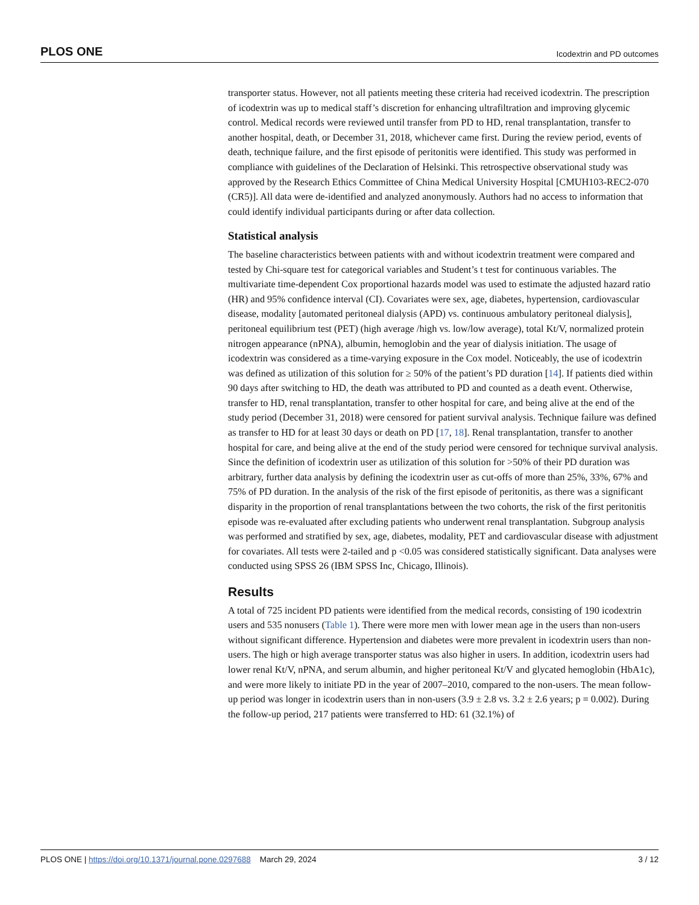PLOS ONE Icodextrin and PD outcomes
transporter status. However, not all patients meeting these criteria had received icodextrin. The prescription of icodextrin was up to medical staff’s discretion for enhancing ultrafiltration and improving glycemic control. Medical records were reviewed until transfer from PD to HD, renal transplantation, transfer to another hospital, death, or December 31, 2018, whichever came first. During the review period, events of death, technique failure, and the first episode of peritonitis were identified. This study was performed in compliance with guidelines of the Declaration of Helsinki. This retrospective observational study was approved by the Research Ethics Committee of China Medical University Hospital [CMUH103-REC2-070 (CR5)]. All data were de-identified and analyzed anonymously. Authors had no access to information that could identify individual participants during or after data collection.
Statistical analysis
The baseline characteristics between patients with and without icodextrin treatment were compared and tested by Chi-square test for categorical variables and Student’s t test for continuous variables. The multivariate time-dependent Cox proportional hazards model was used to estimate the adjusted hazard ratio (HR) and 95% confidence interval (CI). Covariates were sex, age, diabetes, hypertension, cardiovascular disease, modality [automated peritoneal dialysis (APD) vs. continuous ambulatory peritoneal dialysis], peritoneal equilibrium test (PET) (high average /high vs. low/low average), total Kt/V, normalized protein nitrogen appearance (nPNA), albumin, hemoglobin and the year of dialysis initiation. The usage of icodextrin was considered as a time-varying exposure in the Cox model. Noticeably, the use of icodextrin was defined as utilization of this solution for ≥ 50% of the patient’s PD duration [14]. If patients died within 90 days after switching to HD, the death was attributed to PD and counted as a death event. Otherwise, transfer to HD, renal transplantation, transfer to other hospital for care, and being alive at the end of the study period (December 31, 2018) were censored for patient survival analysis. Technique failure was defined as transfer to HD for at least 30 days or death on PD [17, 18]. Renal transplantation, transfer to another hospital for care, and being alive at the end of the study period were censored for technique survival analysis. Since the definition of icodextrin user as utilization of this solution for >50% of their PD duration was arbitrary, further data analysis by defining the icodextrin user as cut-offs of more than 25%, 33%, 67% and 75% of PD duration. In the analysis of the risk of the first episode of peritonitis, as there was a significant disparity in the proportion of renal transplantations between the two cohorts, the risk of the first peritonitis episode was re-evaluated after excluding patients who underwent renal transplantation. Subgroup analysis was performed and stratified by sex, age, diabetes, modality, PET and cardiovascular disease with adjustment for covariates. All tests were 2-tailed and p <0.05 was considered statistically significant. Data analyses were conducted using SPSS 26 (IBM SPSS Inc, Chicago, Illinois).
Results
A total of 725 incident PD patients were identified from the medical records, consisting of 190 icodextrin users and 535 nonusers (Table 1). There were more men with lower mean age in the users than non-users without significant difference. Hypertension and diabetes were more prevalent in icodextrin users than non-users. The high or high average transporter status was also higher in users. In addition, icodextrin users had lower renal Kt/V, nPNA, and serum albumin, and higher peritoneal Kt/V and glycated hemoglobin (HbA1c), and were more likely to initiate PD in the year of 2007–2010, compared to the non-users. The mean follow-up period was longer in icodextrin users than in non-users (3.9 ± 2.8 vs. 3.2 ± 2.6 years; p = 0.002). During the follow-up period, 217 patients were transferred to HD: 61 (32.1%) of
PLOS ONE | https://doi.org/10.1371/journal.pone.0297688 March 29, 2024 3 / 12